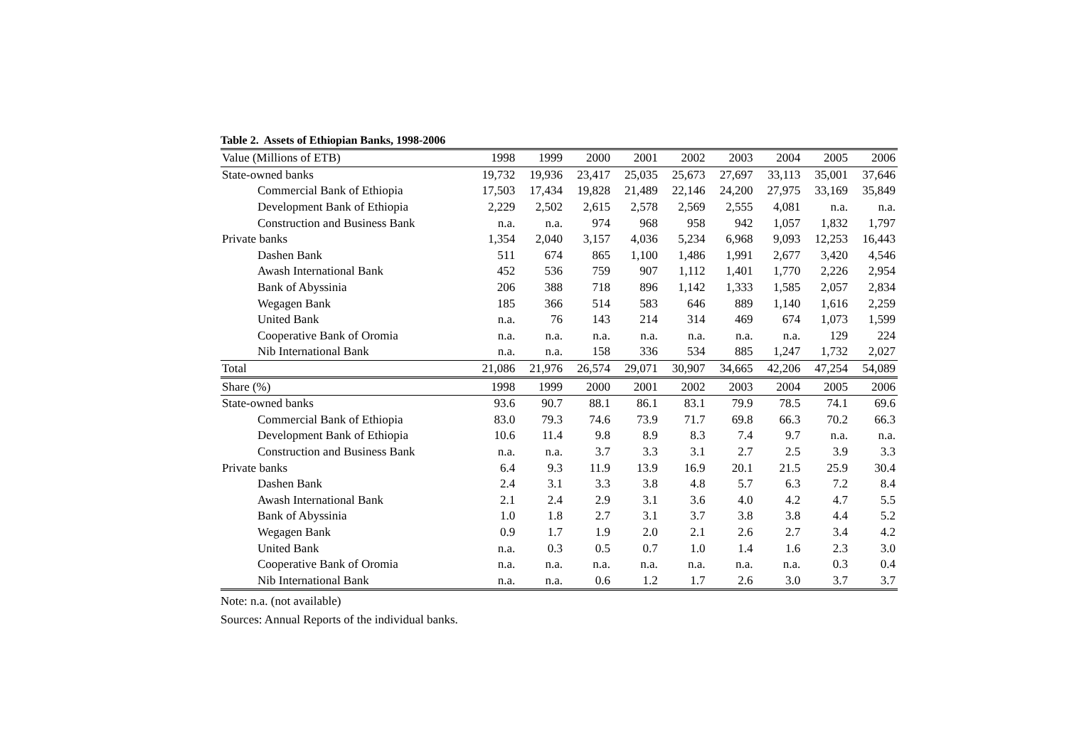Table 2. Assets of Ethiopian Banks, 1998-2006
| Value (Millions of ETB) | 1998 | 1999 | 2000 | 2001 | 2002 | 2003 | 2004 | 2005 | 2006 |
| --- | --- | --- | --- | --- | --- | --- | --- | --- | --- |
| State-owned banks | 19,732 | 19,936 | 23,417 | 25,035 | 25,673 | 27,697 | 33,113 | 35,001 | 37,646 |
| Commercial Bank of Ethiopia | 17,503 | 17,434 | 19,828 | 21,489 | 22,146 | 24,200 | 27,975 | 33,169 | 35,849 |
| Development Bank of Ethiopia | 2,229 | 2,502 | 2,615 | 2,578 | 2,569 | 2,555 | 4,081 | n.a. | n.a. |
| Construction and Business Bank | n.a. | n.a. | 974 | 968 | 958 | 942 | 1,057 | 1,832 | 1,797 |
| Private banks | 1,354 | 2,040 | 3,157 | 4,036 | 5,234 | 6,968 | 9,093 | 12,253 | 16,443 |
| Dashen Bank | 511 | 674 | 865 | 1,100 | 1,486 | 1,991 | 2,677 | 3,420 | 4,546 |
| Awash International Bank | 452 | 536 | 759 | 907 | 1,112 | 1,401 | 1,770 | 2,226 | 2,954 |
| Bank of Abyssinia | 206 | 388 | 718 | 896 | 1,142 | 1,333 | 1,585 | 2,057 | 2,834 |
| Wegagen Bank | 185 | 366 | 514 | 583 | 646 | 889 | 1,140 | 1,616 | 2,259 |
| United Bank | n.a. | 76 | 143 | 214 | 314 | 469 | 674 | 1,073 | 1,599 |
| Cooperative Bank of Oromia | n.a. | n.a. | n.a. | n.a. | n.a. | n.a. | n.a. | 129 | 224 |
| Nib International Bank | n.a. | n.a. | 158 | 336 | 534 | 885 | 1,247 | 1,732 | 2,027 |
| Total | 21,086 | 21,976 | 26,574 | 29,071 | 30,907 | 34,665 | 42,206 | 47,254 | 54,089 |
| Share (%) | 1998 | 1999 | 2000 | 2001 | 2002 | 2003 | 2004 | 2005 | 2006 |
| State-owned banks | 93.6 | 90.7 | 88.1 | 86.1 | 83.1 | 79.9 | 78.5 | 74.1 | 69.6 |
| Commercial Bank of Ethiopia | 83.0 | 79.3 | 74.6 | 73.9 | 71.7 | 69.8 | 66.3 | 70.2 | 66.3 |
| Development Bank of Ethiopia | 10.6 | 11.4 | 9.8 | 8.9 | 8.3 | 7.4 | 9.7 | n.a. | n.a. |
| Construction and Business Bank | n.a. | n.a. | 3.7 | 3.3 | 3.1 | 2.7 | 2.5 | 3.9 | 3.3 |
| Private banks | 6.4 | 9.3 | 11.9 | 13.9 | 16.9 | 20.1 | 21.5 | 25.9 | 30.4 |
| Dashen Bank | 2.4 | 3.1 | 3.3 | 3.8 | 4.8 | 5.7 | 6.3 | 7.2 | 8.4 |
| Awash International Bank | 2.1 | 2.4 | 2.9 | 3.1 | 3.6 | 4.0 | 4.2 | 4.7 | 5.5 |
| Bank of Abyssinia | 1.0 | 1.8 | 2.7 | 3.1 | 3.7 | 3.8 | 3.8 | 4.4 | 5.2 |
| Wegagen Bank | 0.9 | 1.7 | 1.9 | 2.0 | 2.1 | 2.6 | 2.7 | 3.4 | 4.2 |
| United Bank | n.a. | 0.3 | 0.5 | 0.7 | 1.0 | 1.4 | 1.6 | 2.3 | 3.0 |
| Cooperative Bank of Oromia | n.a. | n.a. | n.a. | n.a. | n.a. | n.a. | n.a. | 0.3 | 0.4 |
| Nib International Bank | n.a. | n.a. | 0.6 | 1.2 | 1.7 | 2.6 | 3.0 | 3.7 | 3.7 |
Note: n.a. (not available)
Sources: Annual Reports of the individual banks.